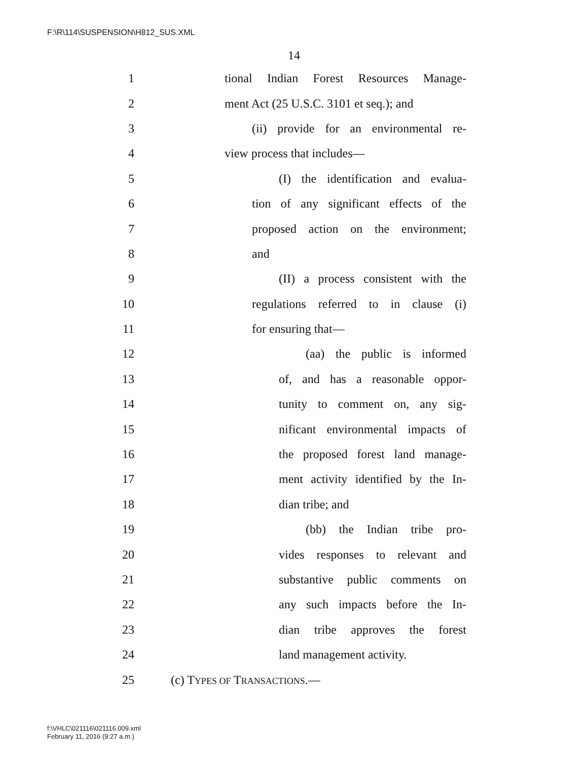F:\R\114\SUSPENSION\H812_SUS.XML
14
1 tional Indian Forest Resources Manage-
2 ment Act (25 U.S.C. 3101 et seq.); and
3 (ii) provide for an environmental re-
4 view process that includes—
5 (I) the identification and evalua-
6 tion of any significant effects of the
7 proposed action on the environment;
8 and
9 (II) a process consistent with the
10 regulations referred to in clause (i)
11 for ensuring that—
12 (aa) the public is informed
13 of, and has a reasonable oppor-
14 tunity to comment on, any sig-
15 nificant environmental impacts of
16 the proposed forest land manage-
17 ment activity identified by the In-
18 dian tribe; and
19 (bb) the Indian tribe pro-
20 vides responses to relevant and
21 substantive public comments on
22 any such impacts before the In-
23 dian tribe approves the forest
24 land management activity.
25 (c) TYPES OF TRANSACTIONS.—
f:\VHLC\021116\021116.009.xml
February 11, 2016 (9:27 a.m.)